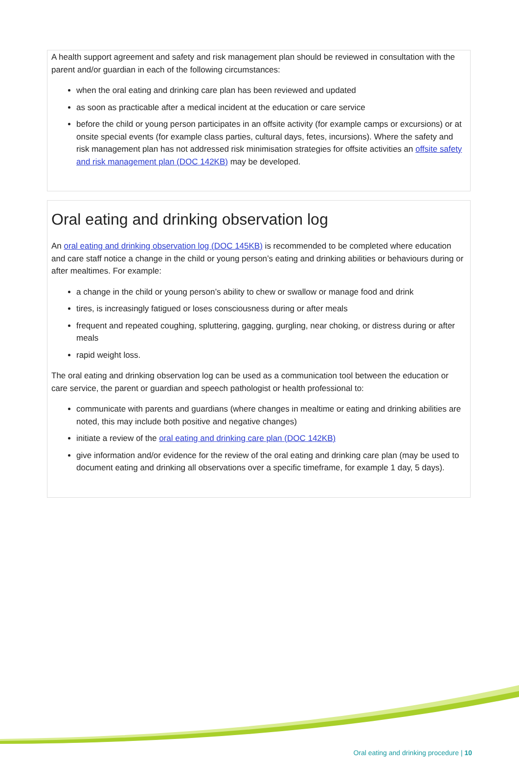A health support agreement and safety and risk management plan should be reviewed in consultation with the parent and/or guardian in each of the following circumstances:
when the oral eating and drinking care plan has been reviewed and updated
as soon as practicable after a medical incident at the education or care service
before the child or young person participates in an offsite activity (for example camps or excursions) or at onsite special events (for example class parties, cultural days, fetes, incursions). Where the safety and risk management plan has not addressed risk minimisation strategies for offsite activities an offsite safety and risk management plan (DOC 142KB) may be developed.
Oral eating and drinking observation log
An oral eating and drinking observation log (DOC 145KB) is recommended to be completed where education and care staff notice a change in the child or young person’s eating and drinking abilities or behaviours during or after mealtimes. For example:
a change in the child or young person’s ability to chew or swallow or manage food and drink
tires, is increasingly fatigued or loses consciousness during or after meals
frequent and repeated coughing, spluttering, gagging, gurgling, near choking, or distress during or after meals
rapid weight loss.
The oral eating and drinking observation log can be used as a communication tool between the education or care service, the parent or guardian and speech pathologist or health professional to:
communicate with parents and guardians (where changes in mealtime or eating and drinking abilities are noted, this may include both positive and negative changes)
initiate a review of the oral eating and drinking care plan (DOC 142KB)
give information and/or evidence for the review of the oral eating and drinking care plan (may be used to document eating and drinking all observations over a specific timeframe, for example 1 day, 5 days).
Oral eating and drinking procedure | 10